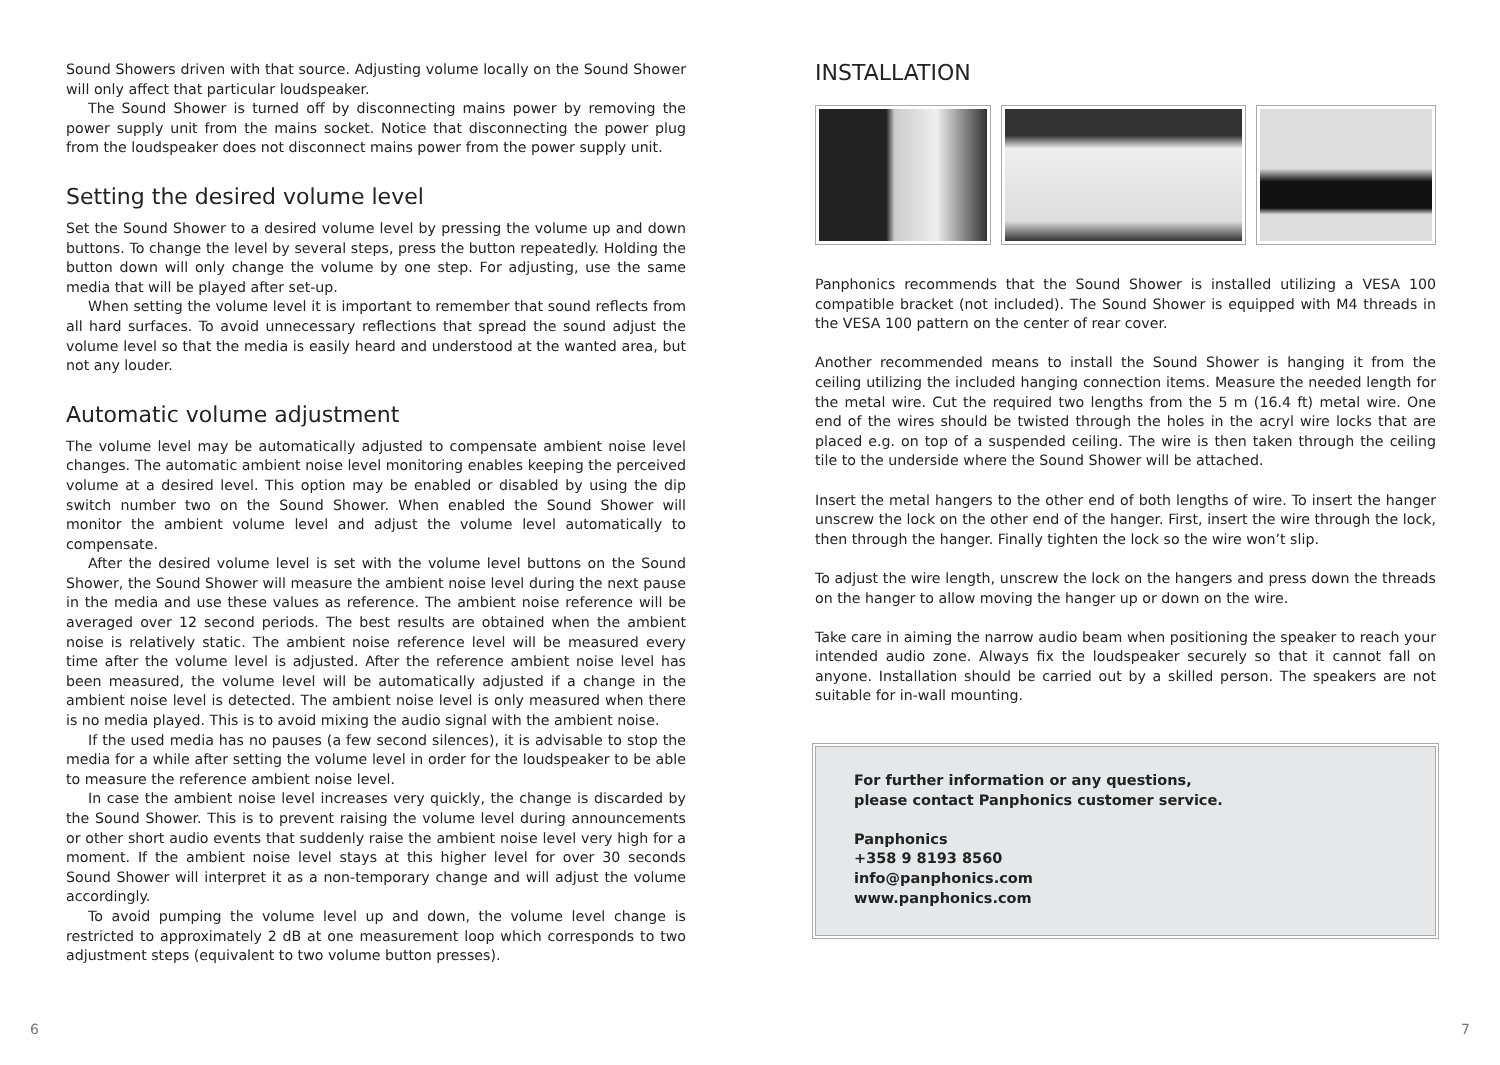Sound Showers driven with that source. Adjusting volume locally on the Sound Shower will only affect that particular loudspeaker.
The Sound Shower is turned off by disconnecting mains power by removing the power supply unit from the mains socket. Notice that disconnecting the power plug from the loudspeaker does not disconnect mains power from the power supply unit.
Setting the desired volume level
Set the Sound Shower to a desired volume level by pressing the volume up and down buttons. To change the level by several steps, press the button repeatedly. Holding the button down will only change the volume by one step. For adjusting, use the same media that will be played after set-up.
When setting the volume level it is important to remember that sound reflects from all hard surfaces. To avoid unnecessary reflections that spread the sound adjust the volume level so that the media is easily heard and understood at the wanted area, but not any louder.
Automatic volume adjustment
The volume level may be automatically adjusted to compensate ambient noise level changes. The automatic ambient noise level monitoring enables keeping the perceived volume at a desired level. This option may be enabled or disabled by using the dip switch number two on the Sound Shower. When enabled the Sound Shower will monitor the ambient volume level and adjust the volume level automatically to compensate.
After the desired volume level is set with the volume level buttons on the Sound Shower, the Sound Shower will measure the ambient noise level during the next pause in the media and use these values as reference. The ambient noise reference will be averaged over 12 second periods. The best results are obtained when the ambient noise is relatively static. The ambient noise reference level will be measured every time after the volume level is adjusted. After the reference ambient noise level has been measured, the volume level will be automatically adjusted if a change in the ambient noise level is detected. The ambient noise level is only measured when there is no media played. This is to avoid mixing the audio signal with the ambient noise.
If the used media has no pauses (a few second silences), it is advisable to stop the media for a while after setting the volume level in order for the loudspeaker to be able to measure the reference ambient noise level.
In case the ambient noise level increases very quickly, the change is discarded by the Sound Shower. This is to prevent raising the volume level during announcements or other short audio events that suddenly raise the ambient noise level very high for a moment. If the ambient noise level stays at this higher level for over 30 seconds Sound Shower will interpret it as a non-temporary change and will adjust the volume accordingly.
To avoid pumping the volume level up and down, the volume level change is restricted to approximately 2 dB at one measurement loop which corresponds to two adjustment steps (equivalent to two volume button presses).
INSTALLATION
Panphonics recommends that the Sound Shower is installed utilizing a VESA 100 compatible bracket (not included). The Sound Shower is equipped with M4 threads in the VESA 100 pattern on the center of rear cover.
Another recommended means to install the Sound Shower is hanging it from the ceiling utilizing the included hanging connection items. Measure the needed length for the metal wire. Cut the required two lengths from the 5 m (16.4 ft) metal wire. One end of the wires should be twisted through the holes in the acryl wire locks that are placed e.g. on top of a suspended ceiling. The wire is then taken through the ceiling tile to the underside where the Sound Shower will be attached.
Insert the metal hangers to the other end of both lengths of wire. To insert the hanger unscrew the lock on the other end of the hanger. First, insert the wire through the lock, then through the hanger. Finally tighten the lock so the wire won’t slip.
To adjust the wire length, unscrew the lock on the hangers and press down the threads on the hanger to allow moving the hanger up or down on the wire.
Take care in aiming the narrow audio beam when positioning the speaker to reach your intended audio zone. Always fix the loudspeaker securely so that it cannot fall on anyone. Installation should be carried out by a skilled person. The speakers are not suitable for in-wall mounting.
For further information or any questions,
please contact Panphonics customer service.
Panphonics
+358 9 8193 8560
info@panphonics.com
www.panphonics.com
6 7